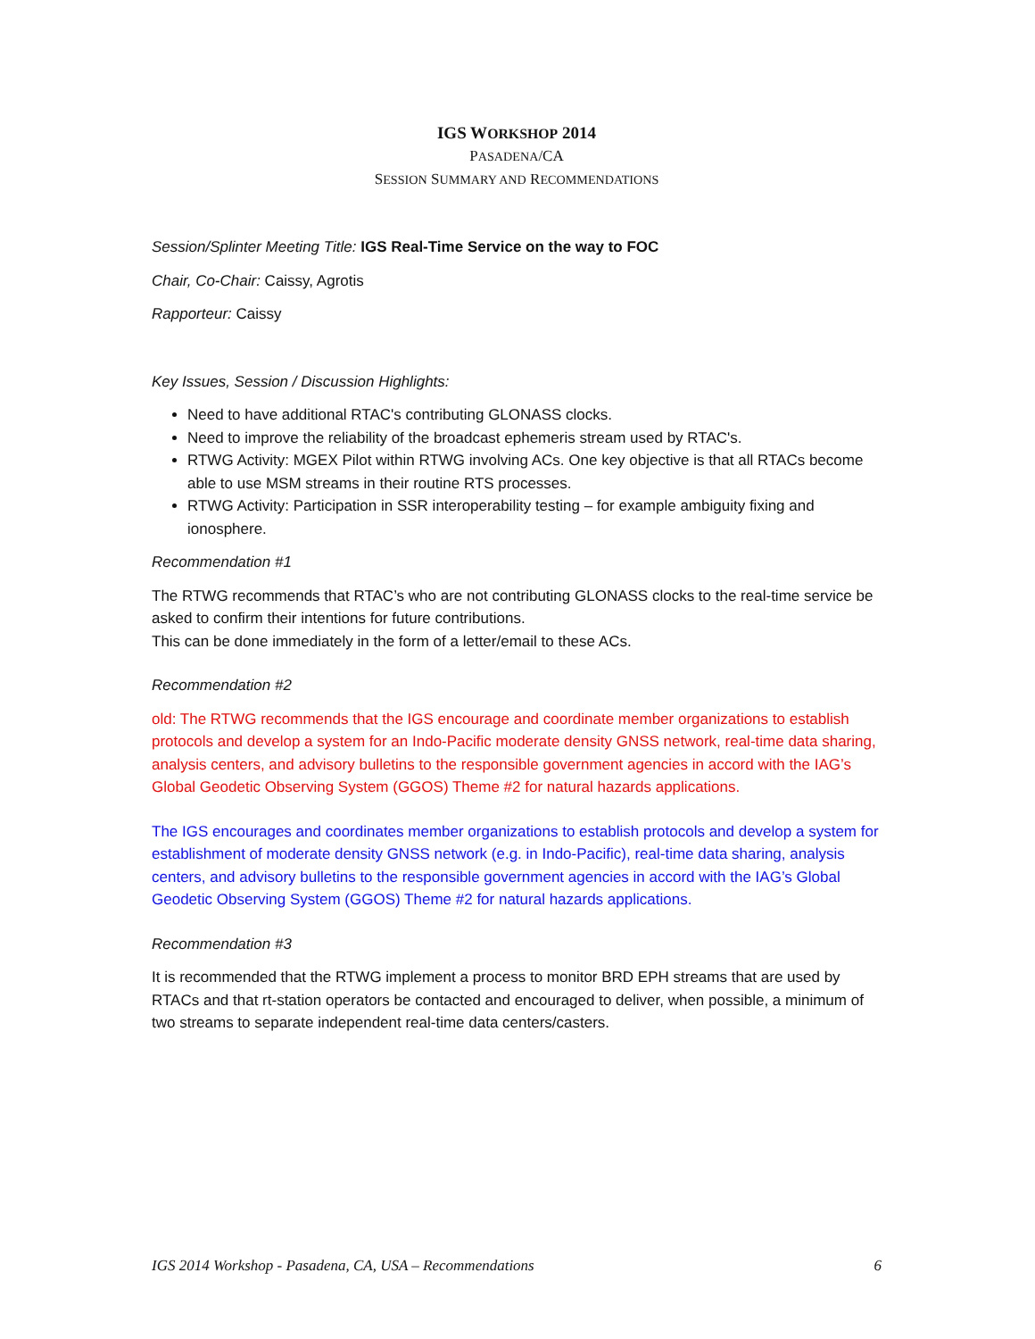IGS WORKSHOP 2014
PASADENA/CA
SESSION SUMMARY AND RECOMMENDATIONS
Session/Splinter Meeting Title: IGS Real-Time Service on the way to FOC
Chair, Co-Chair: Caissy, Agrotis
Rapporteur: Caissy
Key Issues, Session / Discussion Highlights:
Need to have additional RTAC's contributing GLONASS clocks.
Need to improve the reliability of the broadcast ephemeris stream used by RTAC's.
RTWG Activity: MGEX Pilot within RTWG involving ACs. One key objective is that all RTACs become able to use MSM streams in their routine RTS processes.
RTWG Activity: Participation in SSR interoperability testing – for example ambiguity fixing and ionosphere.
Recommendation #1
The RTWG recommends that RTAC’s who are not contributing GLONASS clocks to the real-time service be asked to confirm their intentions for future contributions.
This can be done immediately in the form of a letter/email to these ACs.
Recommendation #2
old: The RTWG recommends that the IGS encourage and coordinate member organizations to establish protocols and develop a system for an Indo-Pacific moderate density GNSS network, real-time data sharing, analysis centers, and advisory bulletins to the responsible government agencies in accord with the IAG’s Global Geodetic Observing System (GGOS) Theme #2 for natural hazards applications.
The IGS encourages and coordinates member organizations to establish protocols and develop a system for establishment of moderate density GNSS network (e.g. in Indo-Pacific), real-time data sharing, analysis centers, and advisory bulletins to the responsible government agencies in accord with the IAG’s Global Geodetic Observing System (GGOS) Theme #2 for natural hazards applications.
Recommendation #3
It is recommended that the RTWG implement a process to monitor BRD EPH streams that are used by RTACs and that rt-station operators be contacted and encouraged to deliver, when possible, a minimum of two streams to separate independent real-time data centers/casters.
IGS 2014 Workshop - Pasadena, CA, USA – Recommendations 6